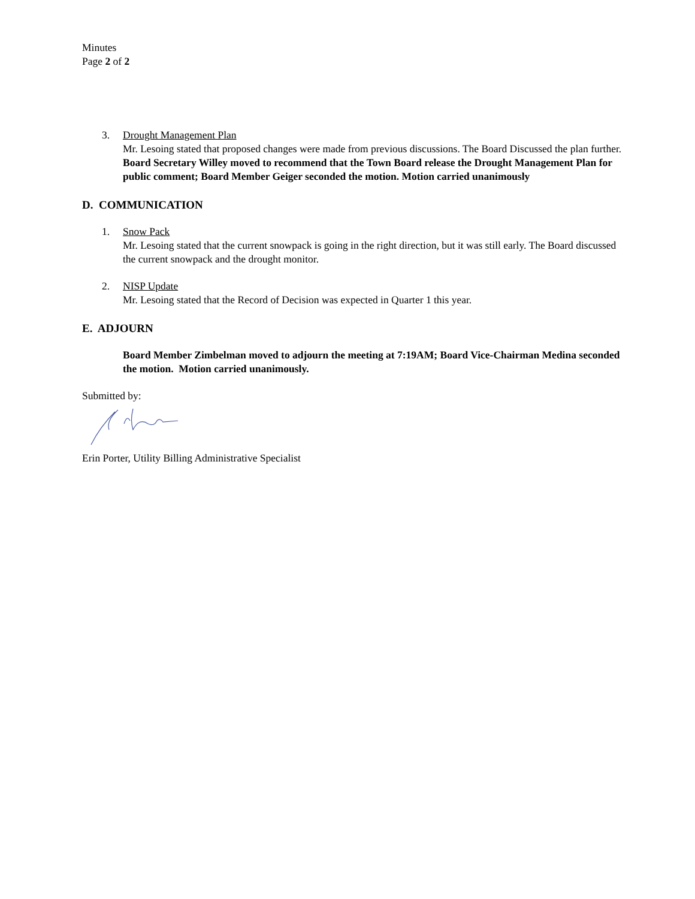Minutes
Page 2 of 2
3. Drought Management Plan
Mr. Lesoing stated that proposed changes were made from previous discussions. The Board Discussed the plan further.
Board Secretary Willey moved to recommend that the Town Board release the Drought Management Plan for public comment; Board Member Geiger seconded the motion. Motion carried unanimously
D. COMMUNICATION
1. Snow Pack
Mr. Lesoing stated that the current snowpack is going in the right direction, but it was still early. The Board discussed the current snowpack and the drought monitor.
2. NISP Update
Mr. Lesoing stated that the Record of Decision was expected in Quarter 1 this year.
E. ADJOURN
Board Member Zimbelman moved to adjourn the meeting at 7:19AM; Board Vice-Chairman Medina seconded the motion. Motion carried unanimously.
Submitted by:
Erin Porter, Utility Billing Administrative Specialist